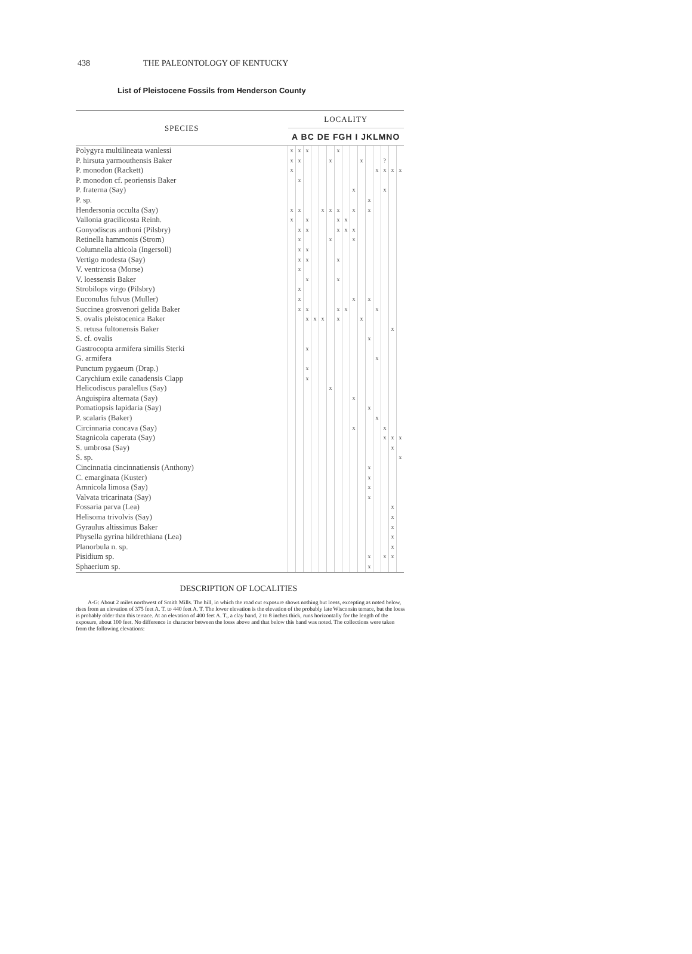438 THE PALEONTOLOGY OF KENTUCKY
List of Pleistocene Fossils from Henderson County
| SPECIES | LOCALITY | | | | | | | | | | | | | | |
| --- | --- | --- | --- | --- | --- | --- | --- | --- | --- | --- | --- | --- | --- | --- | --- |
| | A BC DE FGH I JKLMNO | | | | | | | | | | | | | | |
| Polygyra multilineata wanlessi | x | x | x | | | | x | | | | | | | | |
| P. hirsuta yarmouthensis Baker | x | x | | | | x | | | | x | | | ? | | |
| P. monodon (Rackett) | x | | | | | | | | | | | x | x | x | x |
| P. monodon cf. peoriensis Baker | | x | | | | | | | | | | | | | |
| P. fraterna (Say) | | | | | | | | | x | | | | x | | |
| P. sp. | | | | | | | | | | | x | | | | |
| Hendersonia occulta (Say) | x | x | | | x | x | x | | x | | x | | | | |
| Vallonia gracilicosta Reinh. | x | | x | | | | x | x | | | | | | | |
| Gonyodiscus anthoni (Pilsbry) | | x | x | | | | x | x | x | | | | | | |
| Retinella hammonis (Strom) | | x | | | | x | | | x | | | | | | |
| Columnella alticola (Ingersoll) | | x | x | | | | | | | | | | | | |
| Vertigo modesta (Say) | | x | x | | | | x | | | | | | | | |
| V. ventricosa (Morse) | | x | | | | | | | | | | | | | |
| V. loessensis Baker | | | x | | | | x | | | | | | | | |
| Strobilops virgo (Pilsbry) | | x | | | | | | | | | | | | | |
| Euconulus fulvus (Muller) | | x | | | | | | | x | | x | | | | |
| Succinea grosvenori gelida Baker | | x | x | | | | x | x | | | | x | | | |
| S. ovalis pleistocenica Baker | | | x | x | x | | x | | | x | | | | | |
| S. retusa fultonensis Baker | | | | | | | | | | | | | | x | |
| S. cf. ovalis | | | | | | | | | | | x | | | | |
| Gastrocopta armifera similis Sterki | | | x | | | | | | | | | | | | |
| G. armifera | | | | | | | | | | | | x | | | |
| Punctum pygaeum (Drap.) | | | x | | | | | | | | | | | | |
| Carychium exile canadensis Clapp | | | x | | | | | | | | | | | | |
| Helicodiscus paralellus (Say) | | | | | | x | | | | | | | | | |
| Anguispira alternata (Say) | | | | | | | | | x | | | | | | |
| Pomatiopsis lapidaria (Say) | | | | | | | | | | | x | | | | |
| P. scalaris (Baker) | | | | | | | | | | | | x | | | |
| Circinnaria concava (Say) | | | | | | | | | x | | | | x | | |
| Stagnicola caperata (Say) | | | | | | | | | | | | | x | x | x |
| S. umbrosa (Say) | | | | | | | | | | | | | | x | |
| S. sp. | | | | | | | | | | | | | | | x |
| Cincinnatia cincinnatiensis (Anthony) | | | | | | | | | | | x | | | | |
| C. emarginata (Kuster) | | | | | | | | | | | x | | | | |
| Amnicola limosa (Say) | | | | | | | | | | | x | | | | |
| Valvata tricarinata (Say) | | | | | | | | | | | x | | | | |
| Fossaria parva (Lea) | | | | | | | | | | | | | | x | |
| Helisoma trivolvis (Say) | | | | | | | | | | | | | | x | |
| Gyraulus altissimus Baker | | | | | | | | | | | | | | x | |
| Physella gyrina hildrethiana (Lea) | | | | | | | | | | | | | | x | |
| Planorbula n. sp. | | | | | | | | | | | | | | x | |
| Pisidium sp. | | | | | | | | | | | x | | x | x | |
| Sphaerium sp. | | | | | | | | | | | x | | | | |
DESCRIPTION OF LOCALITIES
A-G: About 2 miles northwest of Smith Mills. The hill, in which the road cut exposure shows nothing but loess, excepting as noted below, rises from an elevation of 375 feet A. T. to 440 feet A. T. The lower elevation is the elevation of the probably late Wisconsin terrace, but the loess is probably older than this terrace. At an elevation of 400 feet A. T., a clay band, 2 to 8 inches thick, runs horizontally for the length of the exposure, about 100 feet. No difference in character between the loess above and that below this band was noted. The collections were taken from the following elevations: